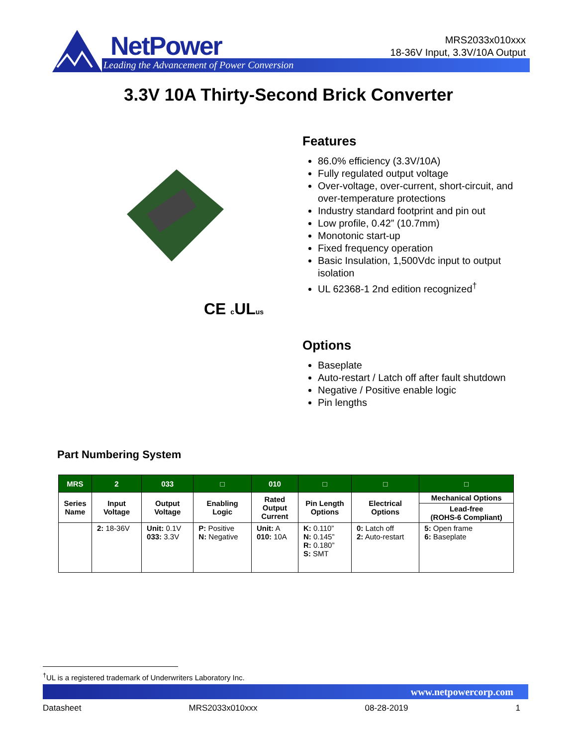NetPower
Leading the Advancement of Power Conversion
MRS2033x010xxx
18-36V Input, 3.3V/10A Output
3.3V 10A Thirty-Second Brick Converter
Features
86.0% efficiency (3.3V/10A)
Fully regulated output voltage
Over-voltage, over-current, short-circuit, and over-temperature protections
Industry standard footprint and pin out
Low profile, 0.42” (10.7mm)
Monotonic start-up
Fixed frequency operation
Basic Insulation, 1,500Vdc input to output isolation
UL 62368-1 2nd edition recognized<sup>†</sup>
CE c ULus
Options
Baseplate
Auto-restart / Latch off after fault shutdown
Negative / Positive enable logic
Pin lengths
Part Numbering System
| MRS | 2 | 033 | □ | 010 | □ | □ | □ |
| --- | --- | --- | --- | --- | --- | --- | --- |
| Series Name | Input Voltage | Output Voltage | Enabling Logic | Rated Output Current | Pin Length Options | Electrical Options | Mechanical Options |
| | | | | | | | Lead-free (ROHS-6 Compliant) |
| | 2: 18-36V | Unit: 0.1V 033: 3.3V | P: Positive N: Negative | Unit: A 010: 10A | K: 0.110” N: 0.145” R: 0.180” S: SMT | 0: Latch off 2: Auto-restart | 5: Open frame 6: Baseplate |
<sup>†</sup> UL is a registered trademark of Underwriters Laboratory Inc.
www.netpowercorp.com
Datasheet MRS2033x010xxx 08-28-2019 1